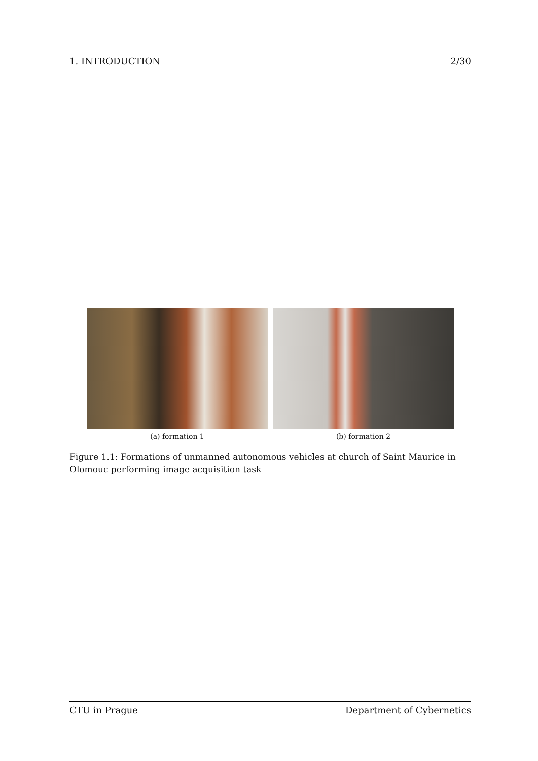1. INTRODUCTION 2/30
(a) formation 1 (b) formation 2
Figure 1.1: Formations of unmanned autonomous vehicles at church of Saint Maurice in Olomouc performing image acquisition task
CTU in Prague Department of Cybernetics